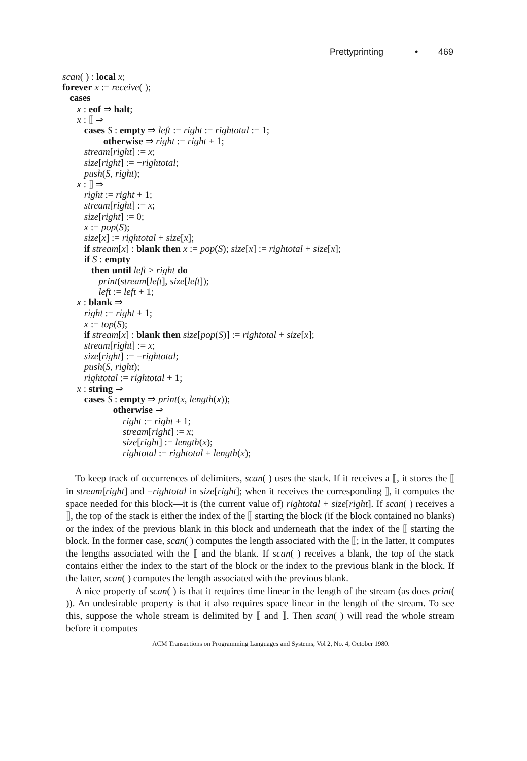Prettyprinting • 469
scan( ) : local x;
forever x := receive( );
cases
x : eof ⇒ halt;
x : ⟦ ⇒
cases S : empty ⇒ left := right := rightotal := 1;
otherwise ⇒ right := right + 1;
stream[right] := x;
size[right] := −rightotal;
push(S, right);
x : ⟧ ⇒
right := right + 1;
stream[right] := x;
size[right] := 0;
x := pop(S);
size[x] := rightotal + size[x];
if stream[x] : blank then x := pop(S); size[x] := rightotal + size[x];
if S : empty
then until left > right do
print(stream[left], size[left]);
left := left + 1;
x : blank ⇒
right := right + 1;
x := top(S);
if stream[x] : blank then size[pop(S)] := rightotal + size[x];
stream[right] := x;
size[right] := −rightotal;
push(S, right);
rightotal := rightotal + 1;
x : string ⇒
cases S : empty ⇒ print(x, length(x));
otherwise ⇒
right := right + 1;
stream[right] := x;
size[right] := length(x);
rightotal := rightotal + length(x);
To keep track of occurrences of delimiters, scan( ) uses the stack. If it receives a ⟦, it stores the ⟦ in stream[right] and −rightotal in size[right]; when it receives the corresponding ⟧, it computes the space needed for this block—it is (the current value of) rightotal + size[right]. If scan( ) receives a ⟧, the top of the stack is either the index of the ⟦ starting the block (if the block contained no blanks) or the index of the previous blank in this block and underneath that the index of the ⟦ starting the block. In the former case, scan( ) computes the length associated with the ⟦; in the latter, it computes the lengths associated with the ⟦ and the blank. If scan( ) receives a blank, the top of the stack contains either the index to the start of the block or the index to the previous blank in the block. If the latter, scan( ) computes the length associated with the previous blank.
A nice property of scan( ) is that it requires time linear in the length of the stream (as does print( )). An undesirable property is that it also requires space linear in the length of the stream. To see this, suppose the whole stream is delimited by ⟦ and ⟧. Then scan( ) will read the whole stream before it computes
ACM Transactions on Programming Languages and Systems, Vol 2, No. 4, October 1980.